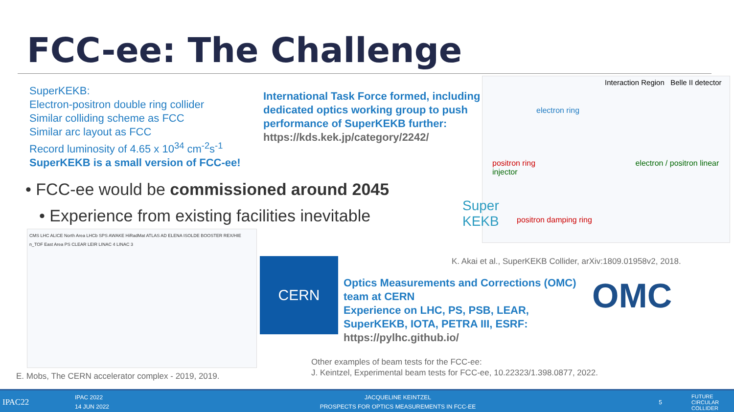FCC-ee: The Challenge
SuperKEKB:
Electron-positron double ring collider
Similar colliding scheme as FCC
Similar arc layout as FCC
Record luminosity of 4.65 x 10<sup>34</sup> cm<sup>-2</sup>s<sup>-1</sup>
SuperKEKB is a small version of FCC-ee!
International Task Force formed, including
dedicated optics working group to push
performance of SuperKEKB further:
https://kds.kek.jp/category/2242/
Interaction Region Belle II detector
electron ring
positron ring electron / positron linear injector
positron damping ring
Super
KEKB
• FCC-ee would be commissioned around 2045
• Experience from existing facilities inevitable
CMS LHC ALICE North Area LHCb SPS AWAKE HiRadMat ATLAS AD ELENA ISOLDE BOOSTER REX/HIE n_TOF East Area PS CLEAR LEIR LINAC 4 LINAC 3
E. Mobs, The CERN accelerator complex - 2019, 2019.
CERN
K. Akai et al., SuperKEKB Collider, arXiv:1809.01958v2, 2018.
Optics Measurements and Corrections (OMC)
team at CERN
Experience on LHC, PS, PSB, LEAR,
SuperKEKB, IOTA, PETRA III, ESRF:
https://pylhc.github.io/
OMC
Other examples of beam tests for the FCC-ee:
J. Keintzel, Experimental beam tests for FCC-ee, 10.22323/1.398.0877, 2022.
IPAC22
IPAC 2022
14 JUN 2022
JACQUELINE KEINTZEL
PROSPECTS FOR OPTICS MEASUREMENTS IN FCC-EE
5
FUTURE
CIRCULAR
COLLIDER